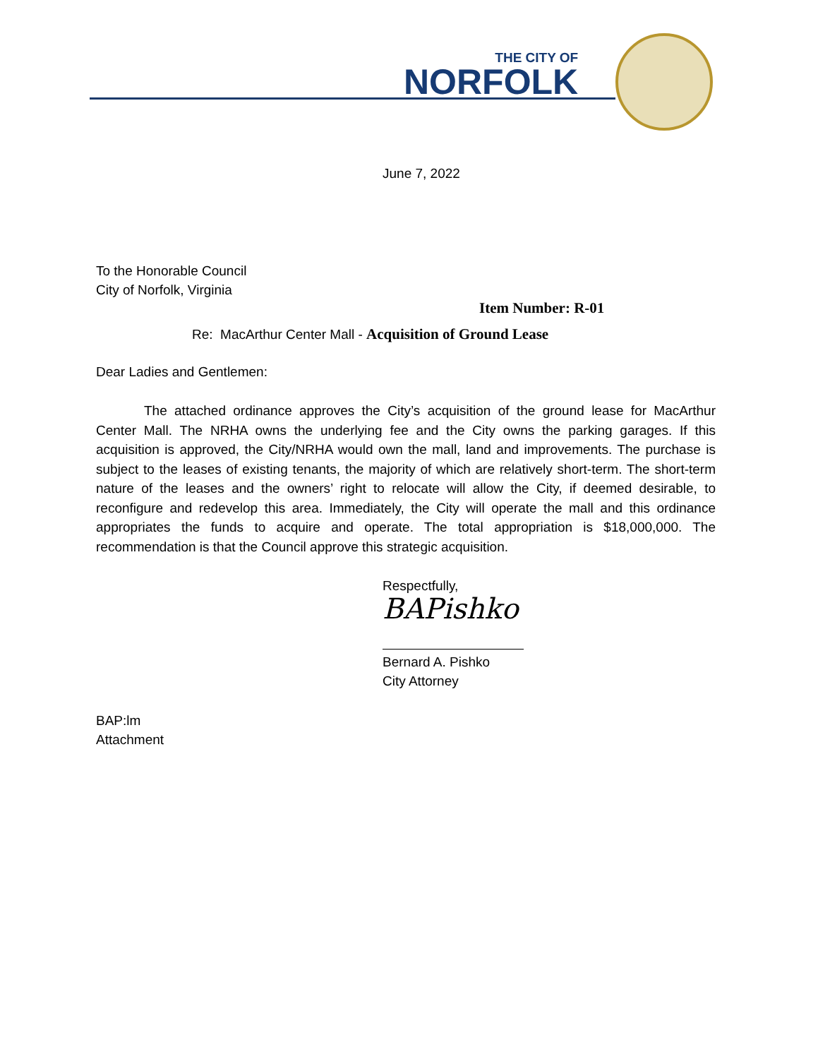THE CITY OF
NORFOLK
June 7, 2022
To the Honorable Council
City of Norfolk, Virginia
Item Number: R-01
Re: MacArthur Center Mall - Acquisition of Ground Lease
Dear Ladies and Gentlemen:
The attached ordinance approves the City’s acquisition of the ground lease for MacArthur Center Mall. The NRHA owns the underlying fee and the City owns the parking garages. If this acquisition is approved, the City/NRHA would own the mall, land and improvements. The purchase is subject to the leases of existing tenants, the majority of which are relatively short-term. The short-term nature of the leases and the owners’ right to relocate will allow the City, if deemed desirable, to reconfigure and redevelop this area. Immediately, the City will operate the mall and this ordinance appropriates the funds to acquire and operate. The total appropriation is $18,000,000. The recommendation is that the Council approve this strategic acquisition.
Respectfully,
BAPishko
Bernard A. Pishko
City Attorney
BAP:lm
Attachment